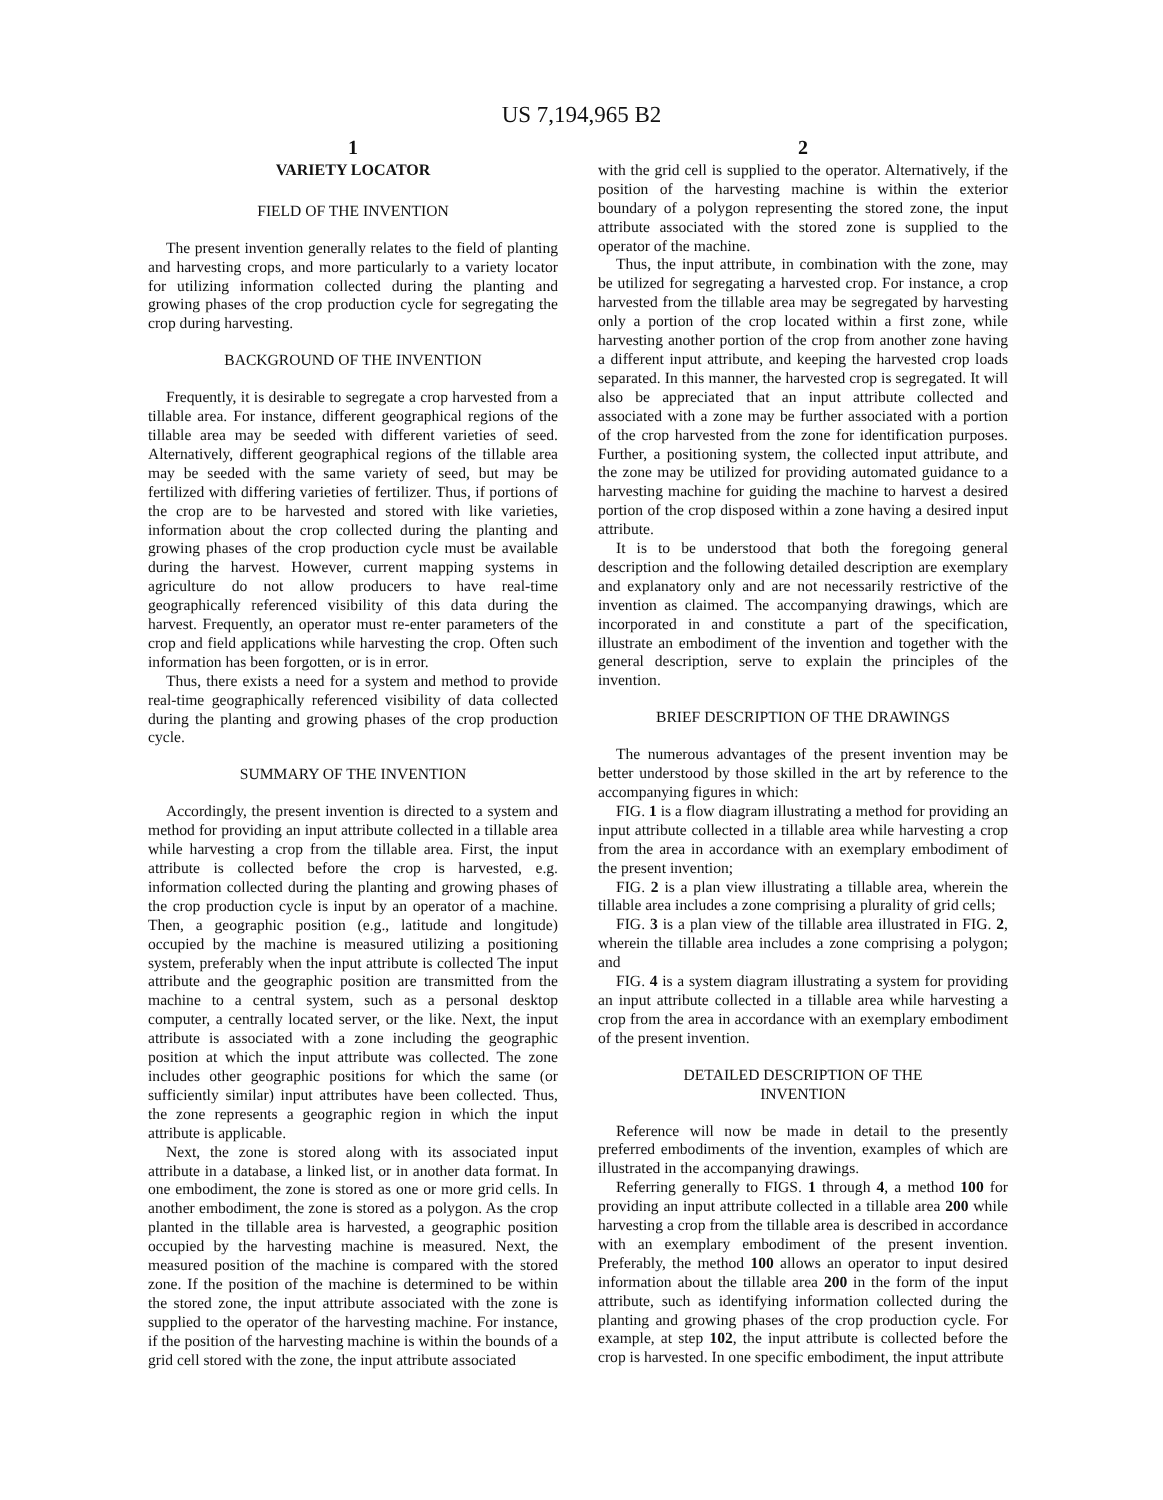US 7,194,965 B2
1
VARIETY LOCATOR
FIELD OF THE INVENTION
The present invention generally relates to the field of planting and harvesting crops, and more particularly to a variety locator for utilizing information collected during the planting and growing phases of the crop production cycle for segregating the crop during harvesting.
BACKGROUND OF THE INVENTION
Frequently, it is desirable to segregate a crop harvested from a tillable area. For instance, different geographical regions of the tillable area may be seeded with different varieties of seed. Alternatively, different geographical regions of the tillable area may be seeded with the same variety of seed, but may be fertilized with differing varieties of fertilizer. Thus, if portions of the crop are to be harvested and stored with like varieties, information about the crop collected during the planting and growing phases of the crop production cycle must be available during the harvest. However, current mapping systems in agriculture do not allow producers to have real-time geographically referenced visibility of this data during the harvest. Frequently, an operator must re-enter parameters of the crop and field applications while harvesting the crop. Often such information has been forgotten, or is in error.
Thus, there exists a need for a system and method to provide real-time geographically referenced visibility of data collected during the planting and growing phases of the crop production cycle.
SUMMARY OF THE INVENTION
Accordingly, the present invention is directed to a system and method for providing an input attribute collected in a tillable area while harvesting a crop from the tillable area. First, the input attribute is collected before the crop is harvested, e.g. information collected during the planting and growing phases of the crop production cycle is input by an operator of a machine. Then, a geographic position (e.g., latitude and longitude) occupied by the machine is measured utilizing a positioning system, preferably when the input attribute is collected The input attribute and the geographic position are transmitted from the machine to a central system, such as a personal desktop computer, a centrally located server, or the like. Next, the input attribute is associated with a zone including the geographic position at which the input attribute was collected. The zone includes other geographic positions for which the same (or sufficiently similar) input attributes have been collected. Thus, the zone represents a geographic region in which the input attribute is applicable.
Next, the zone is stored along with its associated input attribute in a database, a linked list, or in another data format. In one embodiment, the zone is stored as one or more grid cells. In another embodiment, the zone is stored as a polygon. As the crop planted in the tillable area is harvested, a geographic position occupied by the harvesting machine is measured. Next, the measured position of the machine is compared with the stored zone. If the position of the machine is determined to be within the stored zone, the input attribute associated with the zone is supplied to the operator of the harvesting machine. For instance, if the position of the harvesting machine is within the bounds of a grid cell stored with the zone, the input attribute associated
2
with the grid cell is supplied to the operator. Alternatively, if the position of the harvesting machine is within the exterior boundary of a polygon representing the stored zone, the input attribute associated with the stored zone is supplied to the operator of the machine.
Thus, the input attribute, in combination with the zone, may be utilized for segregating a harvested crop. For instance, a crop harvested from the tillable area may be segregated by harvesting only a portion of the crop located within a first zone, while harvesting another portion of the crop from another zone having a different input attribute, and keeping the harvested crop loads separated. In this manner, the harvested crop is segregated. It will also be appreciated that an input attribute collected and associated with a zone may be further associated with a portion of the crop harvested from the zone for identification purposes. Further, a positioning system, the collected input attribute, and the zone may be utilized for providing automated guidance to a harvesting machine for guiding the machine to harvest a desired portion of the crop disposed within a zone having a desired input attribute.
It is to be understood that both the foregoing general description and the following detailed description are exemplary and explanatory only and are not necessarily restrictive of the invention as claimed. The accompanying drawings, which are incorporated in and constitute a part of the specification, illustrate an embodiment of the invention and together with the general description, serve to explain the principles of the invention.
BRIEF DESCRIPTION OF THE DRAWINGS
The numerous advantages of the present invention may be better understood by those skilled in the art by reference to the accompanying figures in which:
FIG. 1 is a flow diagram illustrating a method for providing an input attribute collected in a tillable area while harvesting a crop from the area in accordance with an exemplary embodiment of the present invention;
FIG. 2 is a plan view illustrating a tillable area, wherein the tillable area includes a zone comprising a plurality of grid cells;
FIG. 3 is a plan view of the tillable area illustrated in FIG. 2, wherein the tillable area includes a zone comprising a polygon; and
FIG. 4 is a system diagram illustrating a system for providing an input attribute collected in a tillable area while harvesting a crop from the area in accordance with an exemplary embodiment of the present invention.
DETAILED DESCRIPTION OF THE
INVENTION
Reference will now be made in detail to the presently preferred embodiments of the invention, examples of which are illustrated in the accompanying drawings.
Referring generally to FIGS. 1 through 4, a method 100 for providing an input attribute collected in a tillable area 200 while harvesting a crop from the tillable area is described in accordance with an exemplary embodiment of the present invention. Preferably, the method 100 allows an operator to input desired information about the tillable area 200 in the form of the input attribute, such as identifying information collected during the planting and growing phases of the crop production cycle. For example, at step 102, the input attribute is collected before the crop is harvested. In one specific embodiment, the input attribute